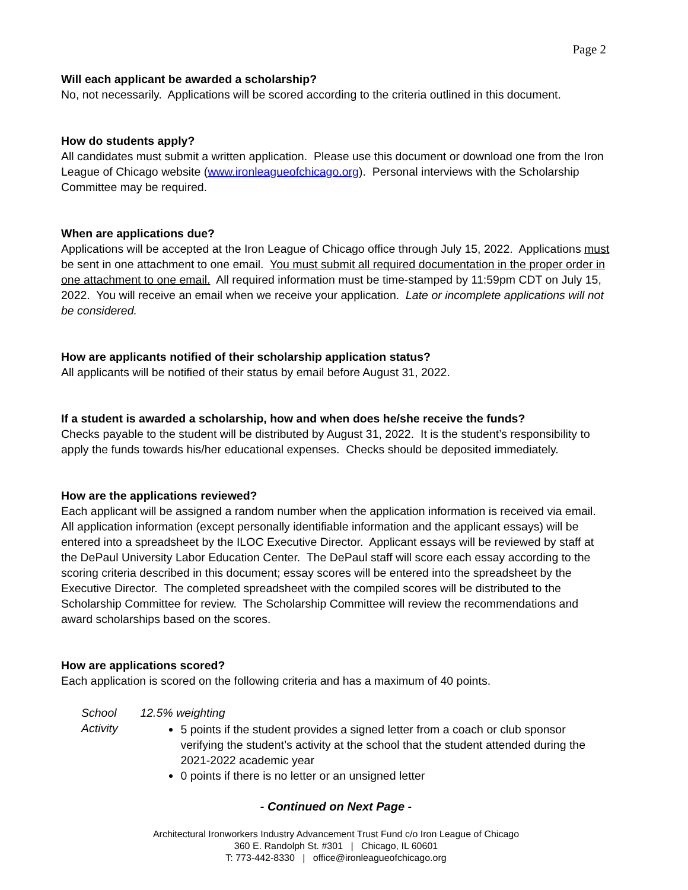Page 2
Will each applicant be awarded a scholarship?
No, not necessarily. Applications will be scored according to the criteria outlined in this document.
How do students apply?
All candidates must submit a written application. Please use this document or download one from the Iron League of Chicago website (www.ironleagueofchicago.org). Personal interviews with the Scholarship Committee may be required.
When are applications due?
Applications will be accepted at the Iron League of Chicago office through July 15, 2022. Applications must be sent in one attachment to one email. You must submit all required documentation in the proper order in one attachment to one email. All required information must be time-stamped by 11:59pm CDT on July 15, 2022. You will receive an email when we receive your application. Late or incomplete applications will not be considered.
How are applicants notified of their scholarship application status?
All applicants will be notified of their status by email before August 31, 2022.
If a student is awarded a scholarship, how and when does he/she receive the funds?
Checks payable to the student will be distributed by August 31, 2022. It is the student’s responsibility to apply the funds towards his/her educational expenses. Checks should be deposited immediately.
How are the applications reviewed?
Each applicant will be assigned a random number when the application information is received via email. All application information (except personally identifiable information and the applicant essays) will be entered into a spreadsheet by the ILOC Executive Director. Applicant essays will be reviewed by staff at the DePaul University Labor Education Center. The DePaul staff will score each essay according to the scoring criteria described in this document; essay scores will be entered into the spreadsheet by the Executive Director. The completed spreadsheet with the compiled scores will be distributed to the Scholarship Committee for review. The Scholarship Committee will review the recommendations and award scholarships based on the scores.
How are applications scored?
Each application is scored on the following criteria and has a maximum of 40 points.
School Activity 12.5% weighting
5 points if the student provides a signed letter from a coach or club sponsor verifying the student’s activity at the school that the student attended during the 2021-2022 academic year
0 points if there is no letter or an unsigned letter
- Continued on Next Page -
Architectural Ironworkers Industry Advancement Trust Fund c/o Iron League of Chicago
360 E. Randolph St. #301 | Chicago, IL 60601
T: 773-442-8330 | office@ironleagueofchicago.org